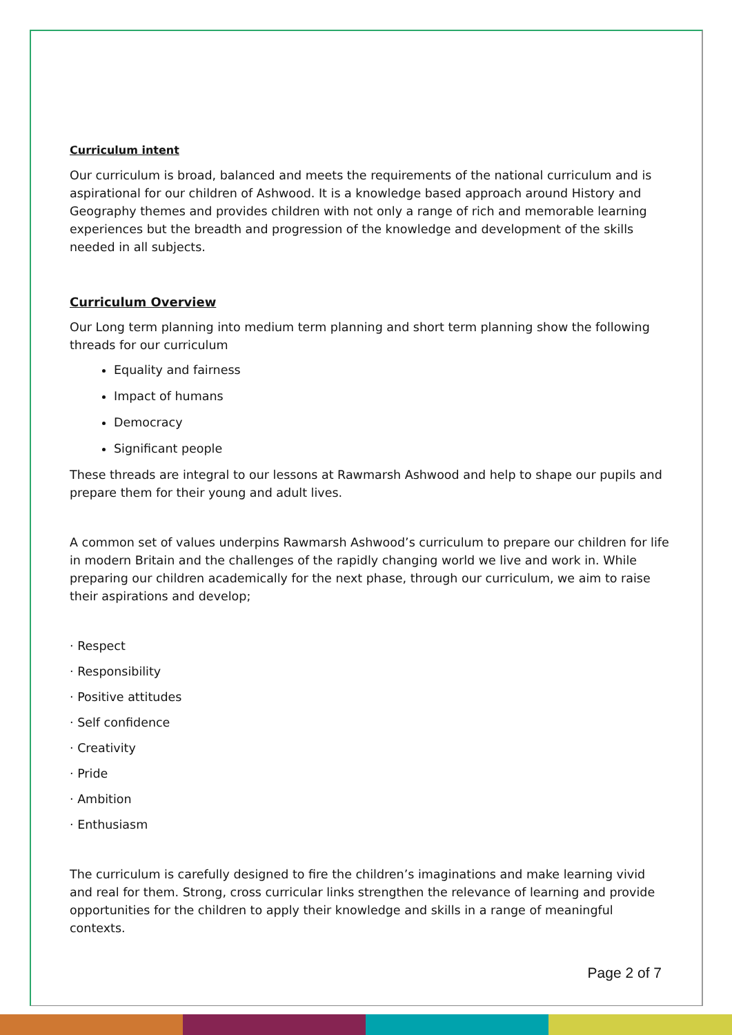Curriculum intent
Our curriculum is broad, balanced and meets the requirements of the national curriculum and is aspirational for our children of Ashwood. It is a knowledge based approach around History and Geography themes and provides children with not only a range of rich and memorable learning experiences but the breadth and progression of the knowledge and development of the skills needed in all subjects.
Curriculum Overview
Our Long term planning into medium term planning and short term planning show the following threads for our curriculum
Equality and fairness
Impact of humans
Democracy
Significant people
These threads are integral to our lessons at Rawmarsh Ashwood and help to shape our pupils and prepare them for their young and adult lives.
A common set of values underpins Rawmarsh Ashwood’s curriculum to prepare our children for life in modern Britain and the challenges of the rapidly changing world we live and work in. While preparing our children academically for the next phase, through our curriculum, we aim to raise their aspirations and develop;
· Respect
· Responsibility
· Positive attitudes
· Self confidence
· Creativity
· Pride
· Ambition
· Enthusiasm
The curriculum is carefully designed to fire the children’s imaginations and make learning vivid and real for them. Strong, cross curricular links strengthen the relevance of learning and provide opportunities for the children to apply their knowledge and skills in a range of meaningful contexts.
Page 2 of 7